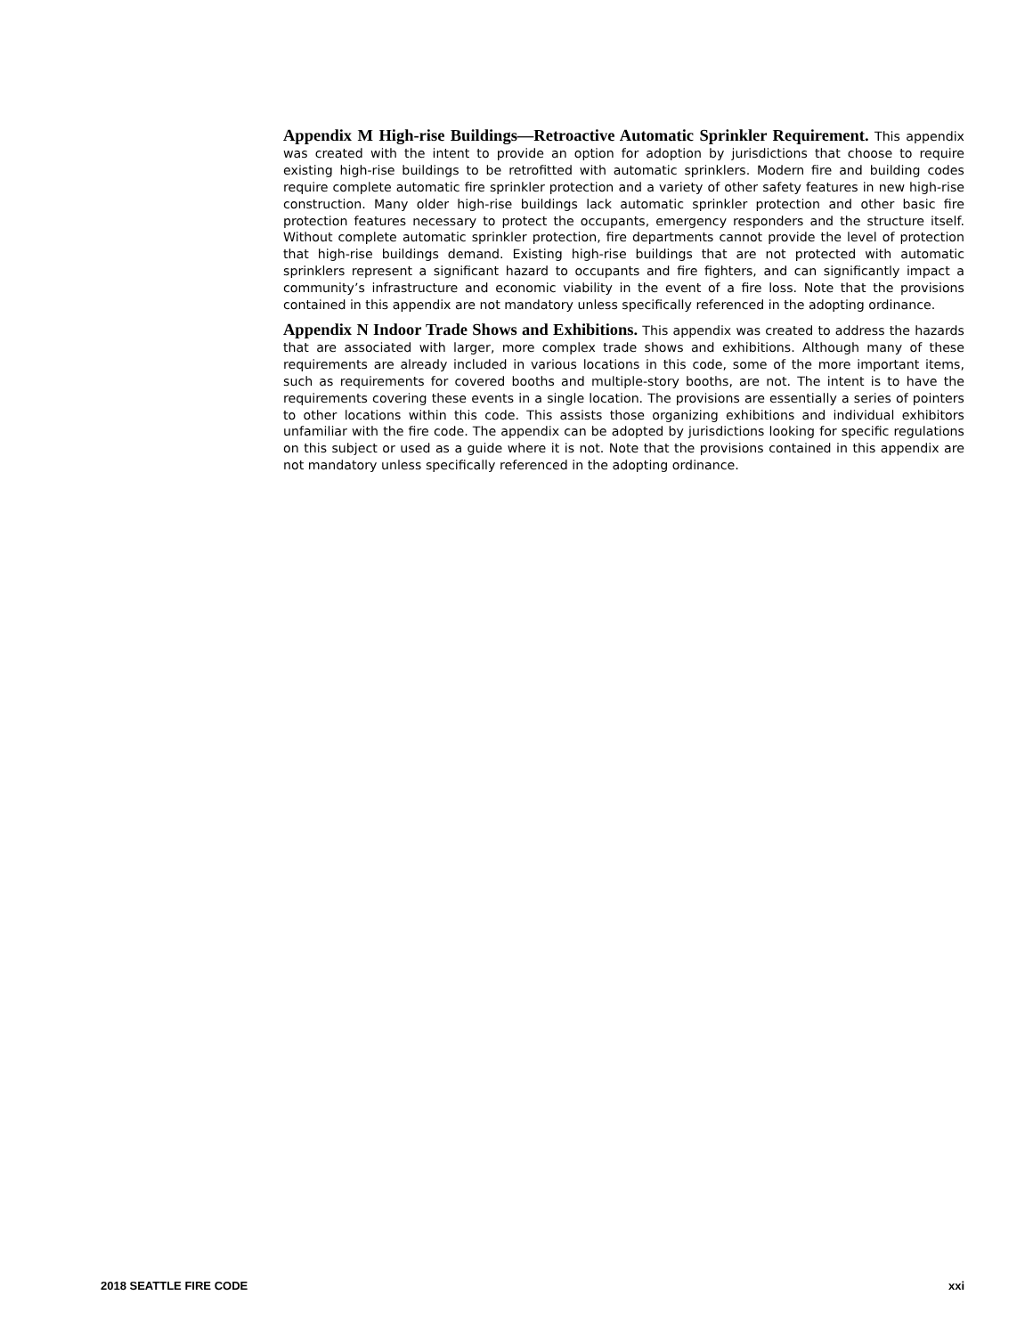Appendix M High-rise Buildings—Retroactive Automatic Sprinkler Requirement. This appendix was created with the intent to provide an option for adoption by jurisdictions that choose to require existing high-rise buildings to be retrofitted with automatic sprinklers. Modern fire and building codes require complete automatic fire sprinkler protection and a variety of other safety features in new high-rise construction. Many older high-rise buildings lack automatic sprinkler protection and other basic fire protection features necessary to protect the occupants, emergency responders and the structure itself. Without complete automatic sprinkler protection, fire departments cannot provide the level of protection that high-rise buildings demand. Existing high-rise buildings that are not protected with automatic sprinklers represent a significant hazard to occupants and fire fighters, and can significantly impact a community’s infrastructure and economic viability in the event of a fire loss. Note that the provisions contained in this appendix are not mandatory unless specifically referenced in the adopting ordinance.
Appendix N Indoor Trade Shows and Exhibitions. This appendix was created to address the hazards that are associated with larger, more complex trade shows and exhibitions. Although many of these requirements are already included in various locations in this code, some of the more important items, such as requirements for covered booths and multiple-story booths, are not. The intent is to have the requirements covering these events in a single location. The provisions are essentially a series of pointers to other locations within this code. This assists those organizing exhibitions and individual exhibitors unfamiliar with the fire code. The appendix can be adopted by jurisdictions looking for specific regulations on this subject or used as a guide where it is not. Note that the provisions contained in this appendix are not mandatory unless specifically referenced in the adopting ordinance.
2018 SEATTLE FIRE CODE xxi